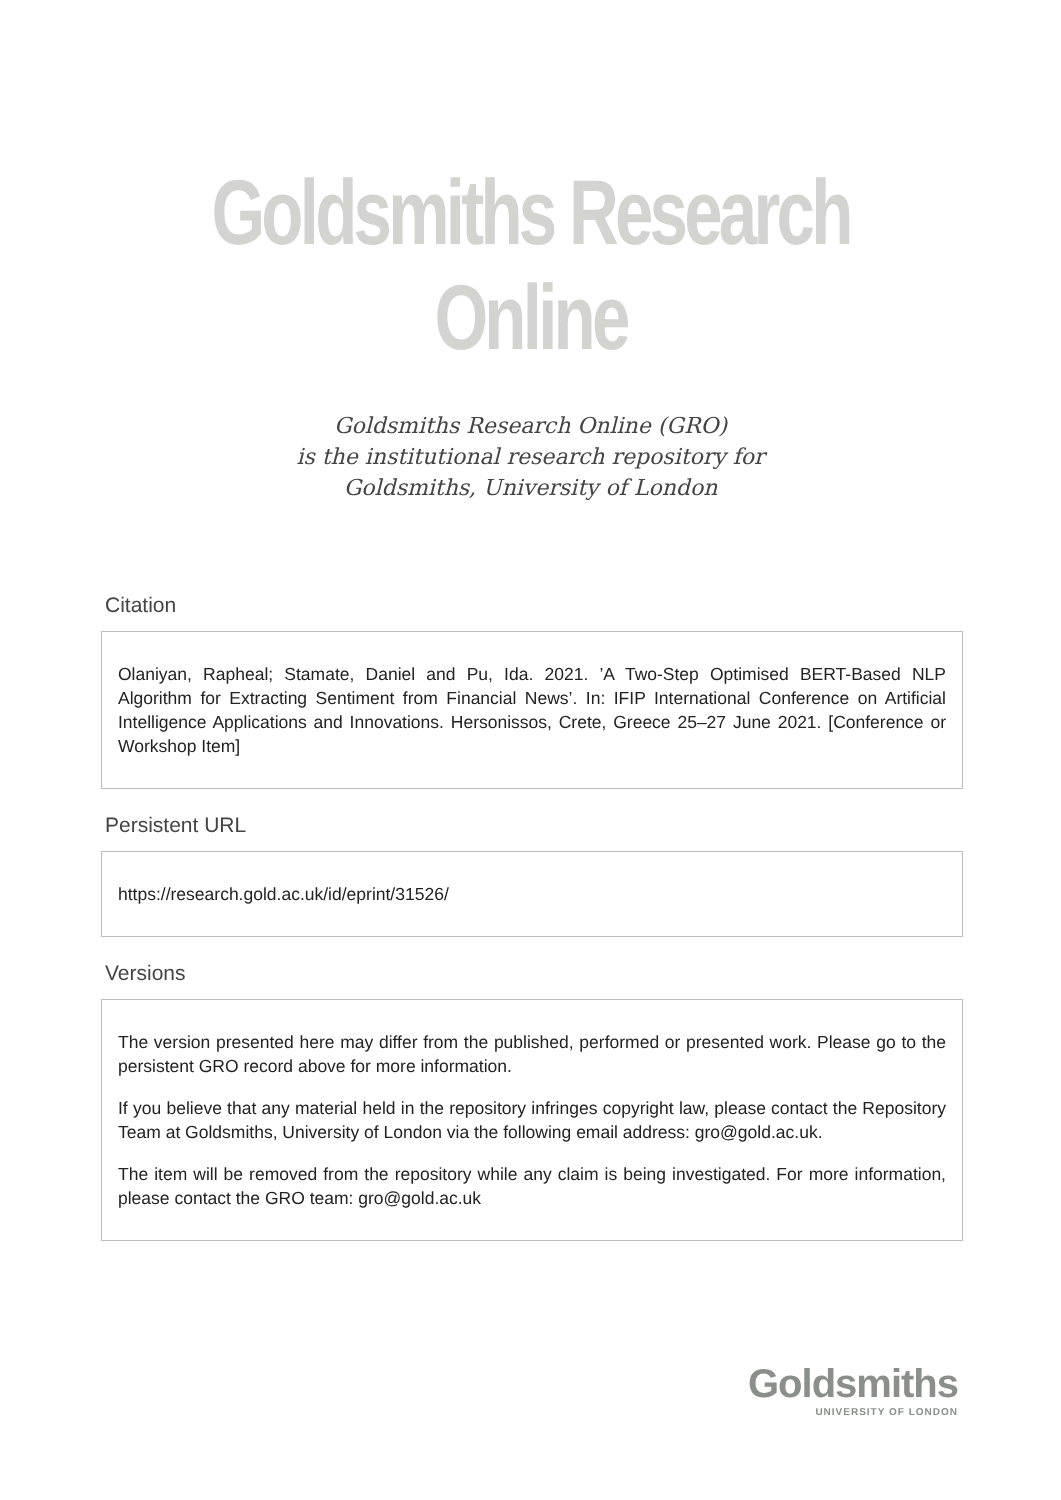Goldsmiths Research Online
Goldsmiths Research Online (GRO)
is the institutional research repository for
Goldsmiths, University of London
Citation
Olaniyan, Rapheal; Stamate, Daniel and Pu, Ida. 2021. ’A Two-Step Optimised BERT-Based NLP Algorithm for Extracting Sentiment from Financial News’. In: IFIP International Conference on Artificial Intelligence Applications and Innovations. Hersonissos, Crete, Greece 25–27 June 2021. [Conference or Workshop Item]
Persistent URL
https://research.gold.ac.uk/id/eprint/31526/
Versions
The version presented here may differ from the published, performed or presented work. Please go to the persistent GRO record above for more information.
If you believe that any material held in the repository infringes copyright law, please contact the Repository Team at Goldsmiths, University of London via the following email address: gro@gold.ac.uk.
The item will be removed from the repository while any claim is being investigated. For more information, please contact the GRO team: gro@gold.ac.uk
Goldsmiths
UNIVERSITY OF LONDON